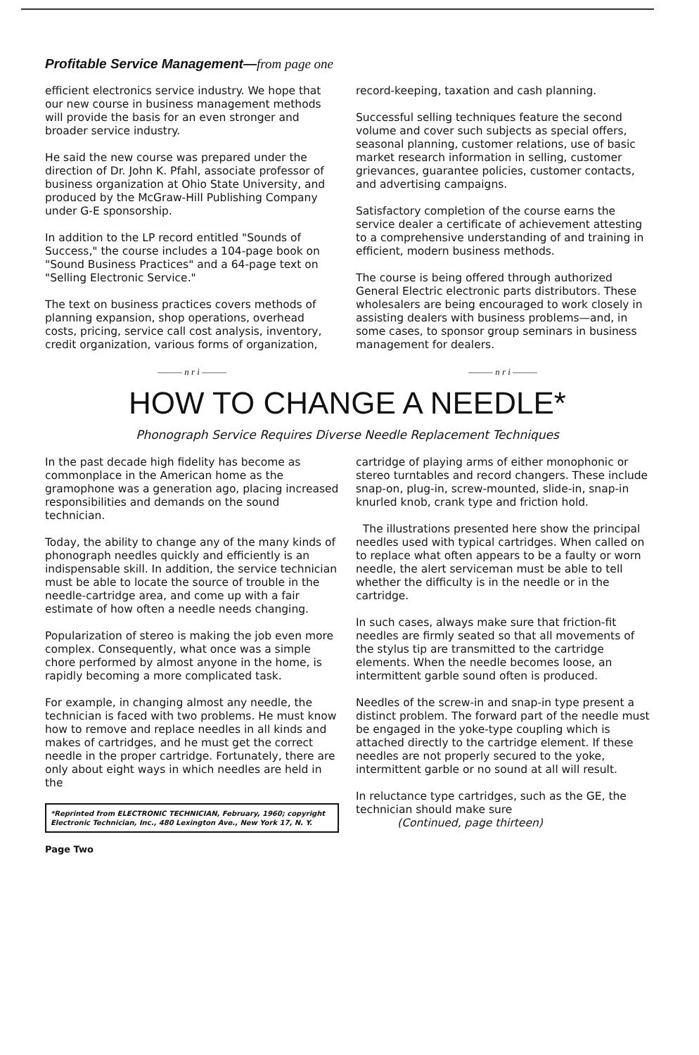Profitable Service Management—from page one
efficient electronics service industry. We hope that our new course in business management methods will provide the basis for an even stronger and broader service industry.
He said the new course was prepared under the direction of Dr. John K. Pfahl, associate professor of business organization at Ohio State University, and produced by the McGraw-Hill Publishing Company under G-E sponsorship.
In addition to the LP record entitled "Sounds of Success," the course includes a 104-page book on "Sound Business Practices" and a 64-page text on "Selling Electronic Service."
The text on business practices covers methods of planning expansion, shop operations, overhead costs, pricing, service call cost analysis, inventory, credit organization, various forms of organization,
——— n r i ———
record-keeping, taxation and cash planning.
Successful selling techniques feature the second volume and cover such subjects as special offers, seasonal planning, customer relations, use of basic market research information in selling, customer grievances, guarantee policies, customer contacts, and advertising campaigns.
Satisfactory completion of the course earns the service dealer a certificate of achievement attesting to a comprehensive understanding of and training in efficient, modern business methods.
The course is being offered through authorized General Electric electronic parts distributors. These wholesalers are being encouraged to work closely in assisting dealers with business problems—and, in some cases, to sponsor group seminars in business management for dealers.
——— n r i ———
HOW TO CHANGE A NEEDLE*
Phonograph Service Requires Diverse Needle Replacement Techniques
In the past decade high fidelity has become as commonplace in the American home as the gramophone was a generation ago, placing increased responsibilities and demands on the sound technician.
Today, the ability to change any of the many kinds of phonograph needles quickly and efficiently is an indispensable skill. In addition, the service technician must be able to locate the source of trouble in the needle-cartridge area, and come up with a fair estimate of how often a needle needs changing.
Popularization of stereo is making the job even more complex. Consequently, what once was a simple chore performed by almost anyone in the home, is rapidly becoming a more complicated task.
For example, in changing almost any needle, the technician is faced with two problems. He must know how to remove and replace needles in all kinds and makes of cartridges, and he must get the correct needle in the proper cartridge. Fortunately, there are only about eight ways in which needles are held in the
*Reprinted from ELECTRONIC TECHNICIAN, February, 1960; copyright Electronic Technician, Inc., 480 Lexington Ave., New York 17, N. Y.
Page Two
cartridge of playing arms of either monophonic or stereo turntables and record changers. These include snap-on, plug-in, screw-mounted, slide-in, snap-in knurled knob, crank type and friction hold.
The illustrations presented here show the principal needles used with typical cartridges. When called on to replace what often appears to be a faulty or worn needle, the alert serviceman must be able to tell whether the difficulty is in the needle or in the cartridge.
In such cases, always make sure that friction-fit needles are firmly seated so that all movements of the stylus tip are transmitted to the cartridge elements. When the needle becomes loose, an intermittent garble sound often is produced.
Needles of the screw-in and snap-in type present a distinct problem. The forward part of the needle must be engaged in the yoke-type coupling which is attached directly to the cartridge element. If these needles are not properly secured to the yoke, intermittent garble or no sound at all will result.
In reluctance type cartridges, such as the GE, the technician should make sure
(Continued, page thirteen)